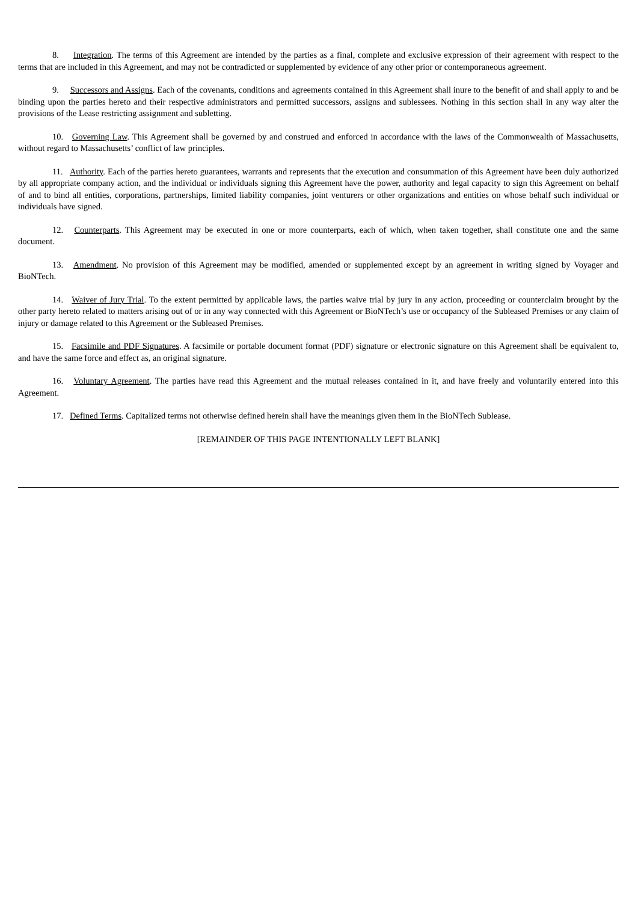8. Integration. The terms of this Agreement are intended by the parties as a final, complete and exclusive expression of their agreement with respect to the terms that are included in this Agreement, and may not be contradicted or supplemented by evidence of any other prior or contemporaneous agreement.
9. Successors and Assigns. Each of the covenants, conditions and agreements contained in this Agreement shall inure to the benefit of and shall apply to and be binding upon the parties hereto and their respective administrators and permitted successors, assigns and sublessees. Nothing in this section shall in any way alter the provisions of the Lease restricting assignment and subletting.
10. Governing Law. This Agreement shall be governed by and construed and enforced in accordance with the laws of the Commonwealth of Massachusetts, without regard to Massachusetts’ conflict of law principles.
11. Authority. Each of the parties hereto guarantees, warrants and represents that the execution and consummation of this Agreement have been duly authorized by all appropriate company action, and the individual or individuals signing this Agreement have the power, authority and legal capacity to sign this Agreement on behalf of and to bind all entities, corporations, partnerships, limited liability companies, joint venturers or other organizations and entities on whose behalf such individual or individuals have signed.
12. Counterparts. This Agreement may be executed in one or more counterparts, each of which, when taken together, shall constitute one and the same document.
13. Amendment. No provision of this Agreement may be modified, amended or supplemented except by an agreement in writing signed by Voyager and BioNTech.
14. Waiver of Jury Trial. To the extent permitted by applicable laws, the parties waive trial by jury in any action, proceeding or counterclaim brought by the other party hereto related to matters arising out of or in any way connected with this Agreement or BioNTech’s use or occupancy of the Subleased Premises or any claim of injury or damage related to this Agreement or the Subleased Premises.
15. Facsimile and PDF Signatures. A facsimile or portable document format (PDF) signature or electronic signature on this Agreement shall be equivalent to, and have the same force and effect as, an original signature.
16. Voluntary Agreement. The parties have read this Agreement and the mutual releases contained in it, and have freely and voluntarily entered into this Agreement.
17. Defined Terms. Capitalized terms not otherwise defined herein shall have the meanings given them in the BioNTech Sublease.
[REMAINDER OF THIS PAGE INTENTIONALLY LEFT BLANK]